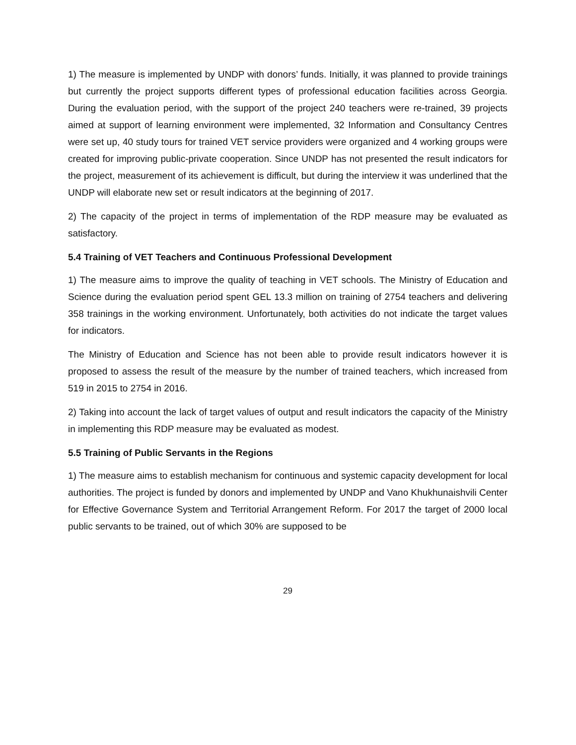1) The measure is implemented by UNDP with donors’ funds. Initially, it was planned to provide trainings but currently the project supports different types of professional education facilities across Georgia. During the evaluation period, with the support of the project 240 teachers were re-trained, 39 projects aimed at support of learning environment were implemented, 32 Information and Consultancy Centres were set up, 40 study tours for trained VET service providers were organized and 4 working groups were created for improving public-private cooperation. Since UNDP has not presented the result indicators for the project, measurement of its achievement is difficult, but during the interview it was underlined that the UNDP will elaborate new set or result indicators at the beginning of 2017.
2) The capacity of the project in terms of implementation of the RDP measure may be evaluated as satisfactory.
5.4 Training of VET Teachers and Continuous Professional Development
1) The measure aims to improve the quality of teaching in VET schools. The Ministry of Education and Science during the evaluation period spent GEL 13.3 million on training of 2754 teachers and delivering 358 trainings in the working environment. Unfortunately, both activities do not indicate the target values for indicators.
The Ministry of Education and Science has not been able to provide result indicators however it is proposed to assess the result of the measure by the number of trained teachers, which increased from 519 in 2015 to 2754 in 2016.
2) Taking into account the lack of target values of output and result indicators the capacity of the Ministry in implementing this RDP measure may be evaluated as modest.
5.5 Training of Public Servants in the Regions
1) The measure aims to establish mechanism for continuous and systemic capacity development for local authorities. The project is funded by donors and implemented by UNDP and Vano Khukhunaishvili Center for Effective Governance System and Territorial Arrangement Reform. For 2017 the target of 2000 local public servants to be trained, out of which 30% are supposed to be
29